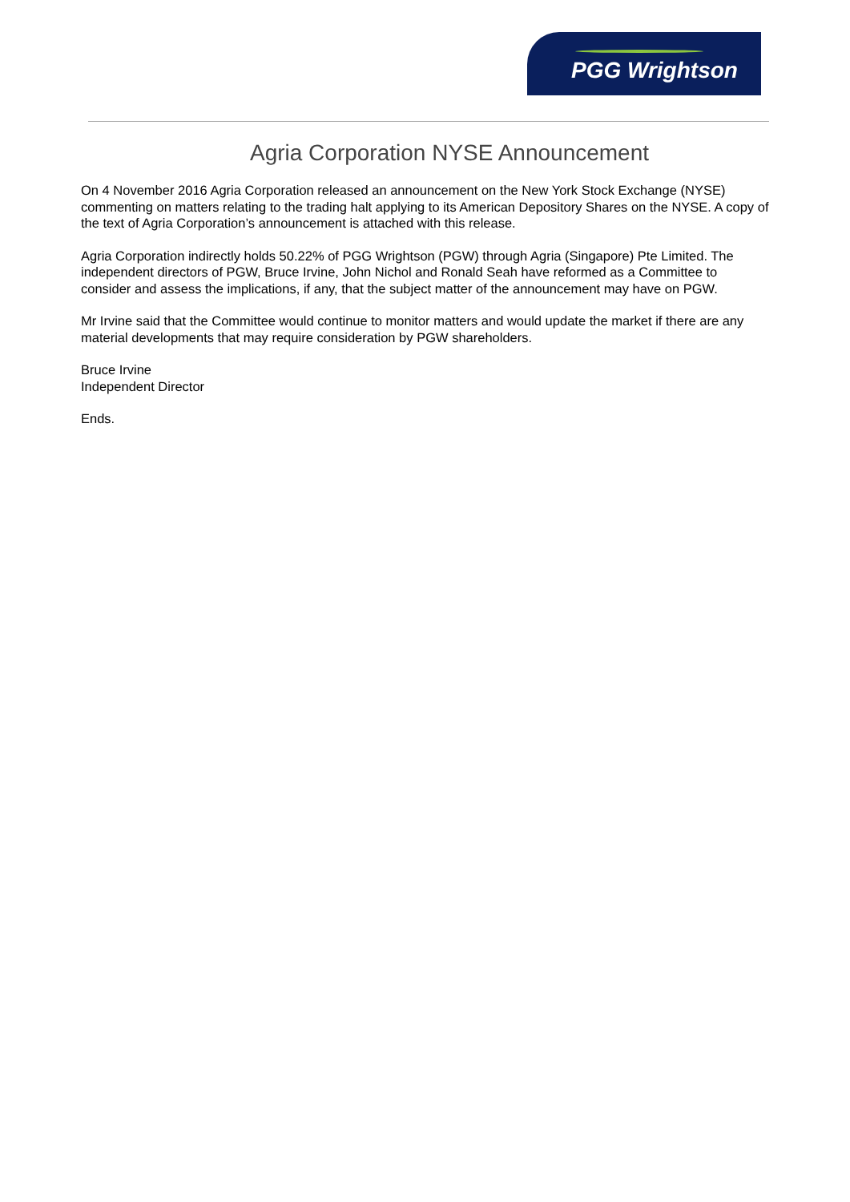PGG Wrightson
Agria Corporation NYSE Announcement
On 4 November 2016 Agria Corporation released an announcement on the New York Stock Exchange (NYSE) commenting on matters relating to the trading halt applying to its American Depository Shares on the NYSE. A copy of the text of Agria Corporation’s announcement is attached with this release.
Agria Corporation indirectly holds 50.22% of PGG Wrightson (PGW) through Agria (Singapore) Pte Limited. The independent directors of PGW, Bruce Irvine, John Nichol and Ronald Seah have reformed as a Committee to consider and assess the implications, if any, that the subject matter of the announcement may have on PGW.
Mr Irvine said that the Committee would continue to monitor matters and would update the market if there are any material developments that may require consideration by PGW shareholders.
Bruce Irvine
Independent Director
Ends.